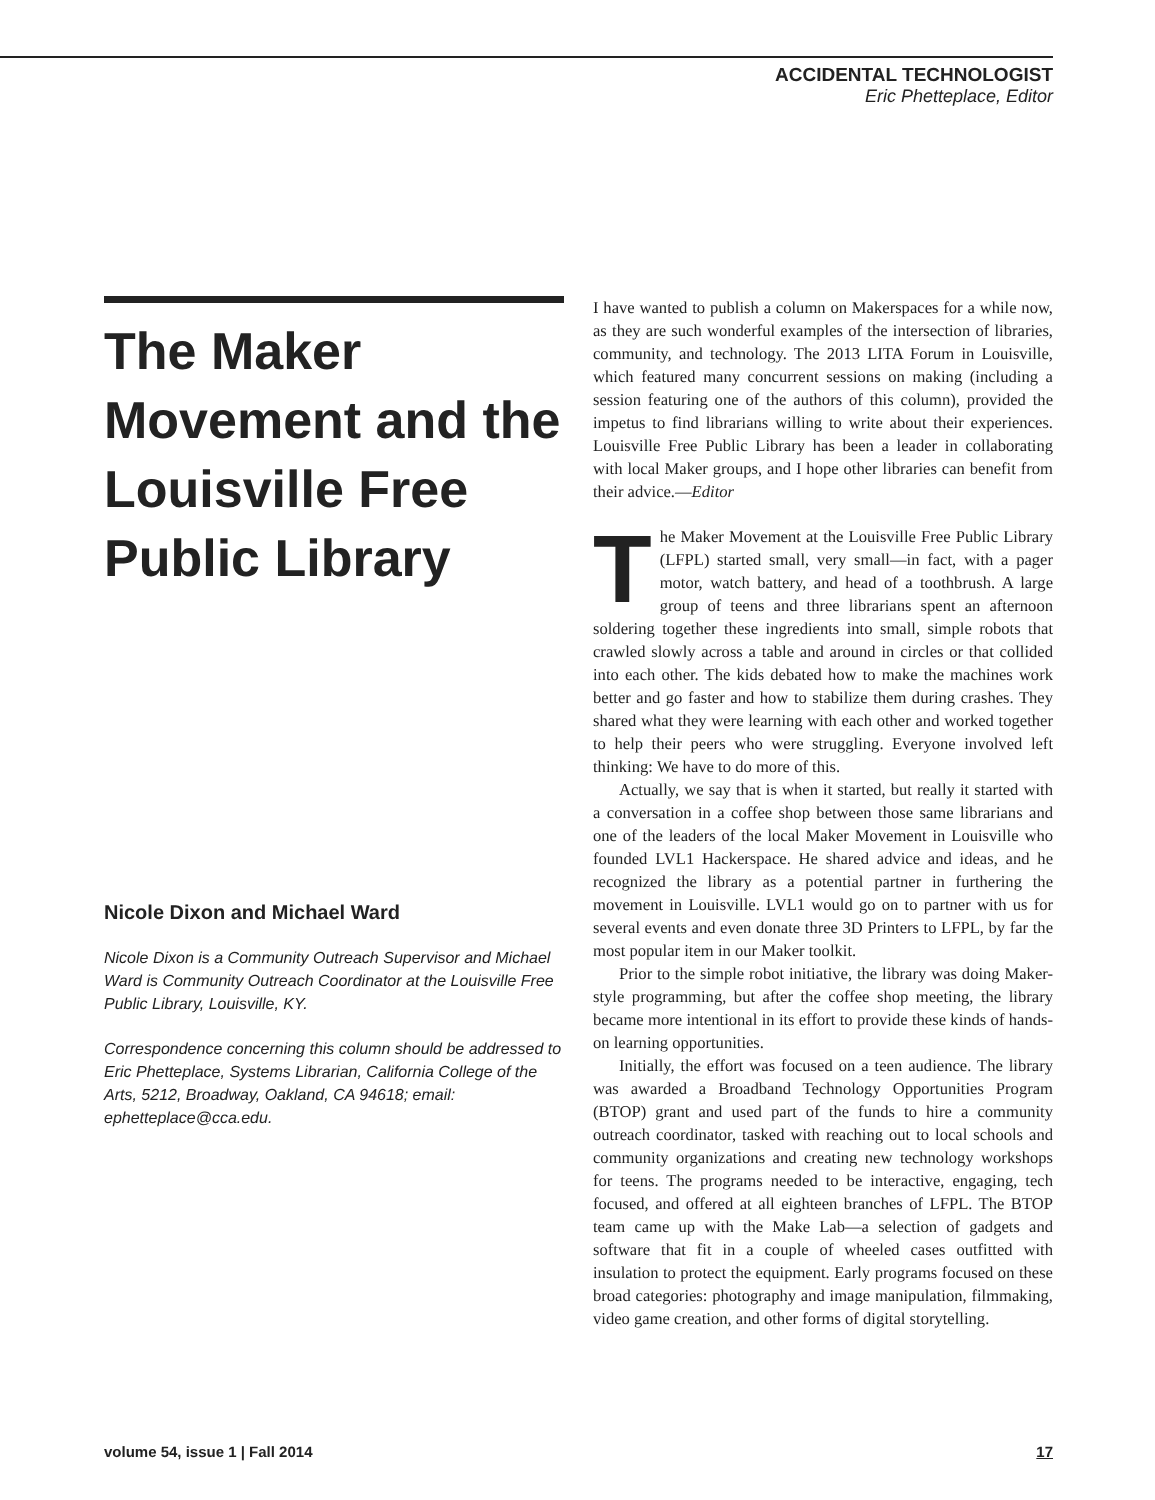ACCIDENTAL TECHNOLOGIST
Eric Phetteplace, Editor
The Maker Movement and the Louisville Free Public Library
Nicole Dixon and Michael Ward
Nicole Dixon is a Community Outreach Supervisor and Michael Ward is Community Outreach Coordinator at the Louisville Free Public Library, Louisville, KY.
Correspondence concerning this column should be addressed to Eric Phetteplace, Systems Librarian, California College of the Arts, 5212, Broadway, Oakland, CA 94618; email: ephetteplace@cca.edu.
I have wanted to publish a column on Makerspaces for a while now, as they are such wonderful examples of the intersection of libraries, community, and technology. The 2013 LITA Forum in Louisville, which featured many concurrent sessions on making (including a session featuring one of the authors of this column), provided the impetus to find librarians willing to write about their experiences. Louisville Free Public Library has been a leader in collaborating with local Maker groups, and I hope other libraries can benefit from their advice.—Editor
The Maker Movement at the Louisville Free Public Library (LFPL) started small, very small—in fact, with a pager motor, watch battery, and head of a toothbrush. A large group of teens and three librarians spent an afternoon soldering together these ingredients into small, simple robots that crawled slowly across a table and around in circles or that collided into each other. The kids debated how to make the machines work better and go faster and how to stabilize them during crashes. They shared what they were learning with each other and worked together to help their peers who were struggling. Everyone involved left thinking: We have to do more of this.
Actually, we say that is when it started, but really it started with a conversation in a coffee shop between those same librarians and one of the leaders of the local Maker Movement in Louisville who founded LVL1 Hackerspace. He shared advice and ideas, and he recognized the library as a potential partner in furthering the movement in Louisville. LVL1 would go on to partner with us for several events and even donate three 3D Printers to LFPL, by far the most popular item in our Maker toolkit.
Prior to the simple robot initiative, the library was doing Maker-style programming, but after the coffee shop meeting, the library became more intentional in its effort to provide these kinds of hands-on learning opportunities.
Initially, the effort was focused on a teen audience. The library was awarded a Broadband Technology Opportunities Program (BTOP) grant and used part of the funds to hire a community outreach coordinator, tasked with reaching out to local schools and community organizations and creating new technology workshops for teens. The programs needed to be interactive, engaging, tech focused, and offered at all eighteen branches of LFPL. The BTOP team came up with the Make Lab—a selection of gadgets and software that fit in a couple of wheeled cases outfitted with insulation to protect the equipment. Early programs focused on these broad categories: photography and image manipulation, filmmaking, video game creation, and other forms of digital storytelling.
volume 54, issue 1 | Fall 2014 17